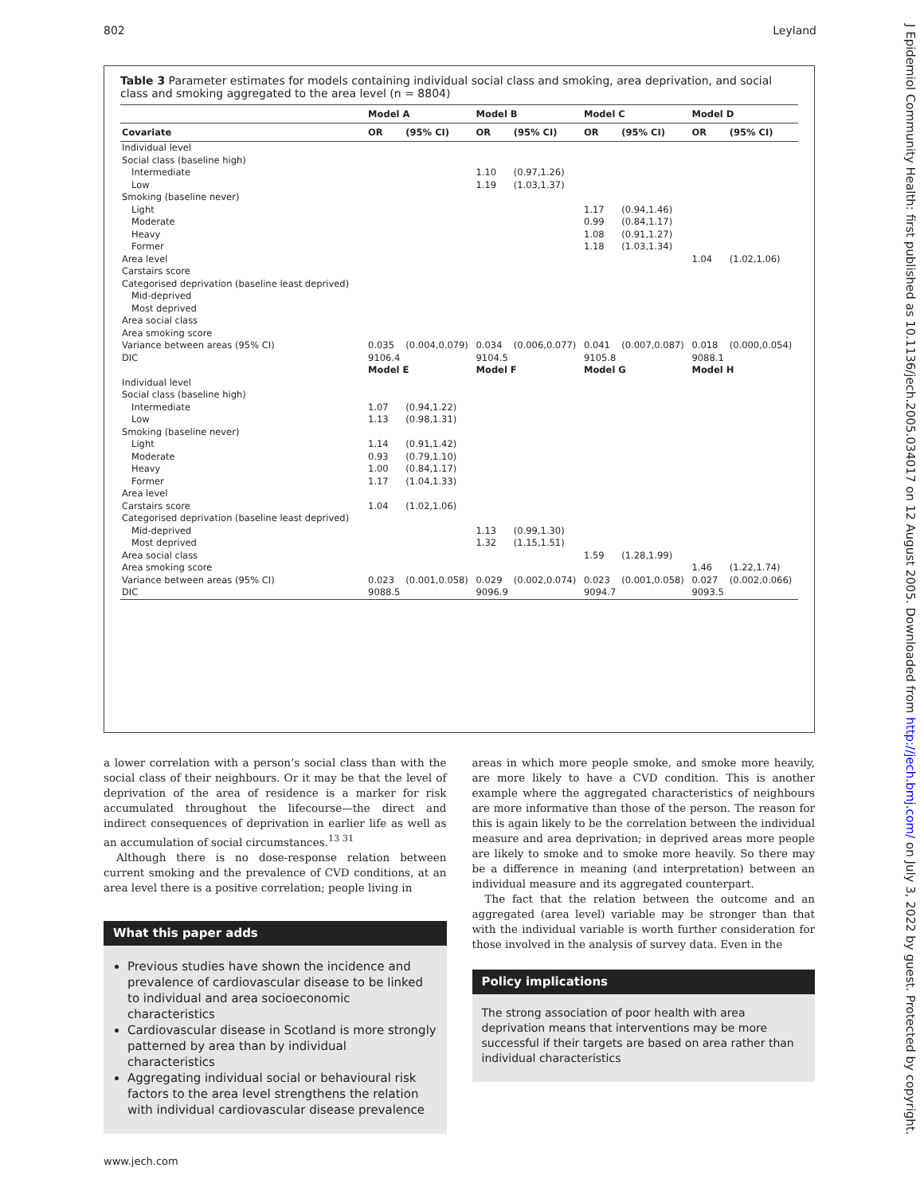802 Leyland
J Epidemiol Community Health: first published as 10.1136/jech.2005.034017 on 12 August 2005. Downloaded from http://jech.bmj.com/ on July 3, 2022 by guest. Protected by copyright.
Table 3 Parameter estimates for models containing individual social class and smoking, area deprivation, and social class and smoking aggregated to the area level (n = 8804)
| | Model A | | Model B | | Model C | | Model D | |
| --- | --- | --- | --- | --- | --- | --- | --- | --- |
| Covariate | OR | (95% CI) | OR | (95% CI) | OR | (95% CI) | OR | (95% CI) |
| Individual level | | | | | | | | |
| Social class (baseline high) | | | | | | | | |
| Intermediate | | | 1.10 | (0.97,1.26) | | | | |
| Low | | | 1.19 | (1.03,1.37) | | | | |
| Smoking (baseline never) | | | | | | | | |
| Light | | | | | 1.17 | (0.94,1.46) | | |
| Moderate | | | | | 0.99 | (0.84,1.17) | | |
| Heavy | | | | | 1.08 | (0.91,1.27) | | |
| Former | | | | | 1.18 | (1.03,1.34) | | |
| Area level | | | | | | | 1.04 | (1.02,1.06) |
| Carstairs score | | | | | | | | |
| Categorised deprivation (baseline least deprived) | | | | | | | | |
| Mid-deprived | | | | | | | | |
| Most deprived | | | | | | | | |
| Area social class | | | | | | | | |
| Area smoking score | | | | | | | | |
| Variance between areas (95% CI) | 0.035 | (0.004,0.079) | 0.034 | (0.006,0.077) | 0.041 | (0.007,0.087) | 0.018 | (0.000,0.054) |
| DIC | 9106.4 | | 9104.5 | | 9105.8 | | 9088.1 | |
| | Model E | | Model F | | Model G | | Model H | |
| Individual level | | | | | | | | |
| Social class (baseline high) | | | | | | | | |
| Intermediate | 1.07 | (0.94,1.22) | | | | | | |
| Low | 1.13 | (0.98,1.31) | | | | | | |
| Smoking (baseline never) | | | | | | | | |
| Light | 1.14 | (0.91,1.42) | | | | | | |
| Moderate | 0.93 | (0.79,1.10) | | | | | | |
| Heavy | 1.00 | (0.84,1.17) | | | | | | |
| Former | 1.17 | (1.04,1.33) | | | | | | |
| Area level | | | | | | | | |
| Carstairs score | 1.04 | (1.02,1.06) | | | | | | |
| Categorised deprivation (baseline least deprived) | | | | | | | | |
| Mid-deprived | | | 1.13 | (0.99,1.30) | | | | |
| Most deprived | | | 1.32 | (1.15,1.51) | | | | |
| Area social class | | | | | 1.59 | (1.28,1.99) | | |
| Area smoking score | | | | | | | 1.46 | (1.22,1.74) |
| Variance between areas (95% CI) | 0.023 | (0.001,0.058) | 0.029 | (0.002,0.074) | 0.023 | (0.001,0.058) | 0.027 | (0.002,0.066) |
| DIC | 9088.5 | | 9096.9 | | 9094.7 | | 9093.5 | |
a lower correlation with a person’s social class than with the social class of their neighbours. Or it may be that the level of deprivation of the area of residence is a marker for risk accumulated throughout the lifecourse—the direct and indirect consequences of deprivation in earlier life as well as an accumulation of social circumstances.<sup>13 31</sup>
Although there is no dose-response relation between current smoking and the prevalence of CVD conditions, at an area level there is a positive correlation; people living in
What this paper adds
Previous studies have shown the incidence and prevalence of cardiovascular disease to be linked to individual and area socioeconomic characteristics
Cardiovascular disease in Scotland is more strongly patterned by area than by individual characteristics
Aggregating individual social or behavioural risk factors to the area level strengthens the relation with individual cardiovascular disease prevalence
areas in which more people smoke, and smoke more heavily, are more likely to have a CVD condition. This is another example where the aggregated characteristics of neighbours are more informative than those of the person. The reason for this is again likely to be the correlation between the individual measure and area deprivation; in deprived areas more people are likely to smoke and to smoke more heavily. So there may be a difference in meaning (and interpretation) between an individual measure and its aggregated counterpart.
The fact that the relation between the outcome and an aggregated (area level) variable may be stronger than that with the individual variable is worth further consideration for those involved in the analysis of survey data. Even in the
Policy implications
The strong association of poor health with area deprivation means that interventions may be more successful if their targets are based on area rather than individual characteristics
www.jech.com